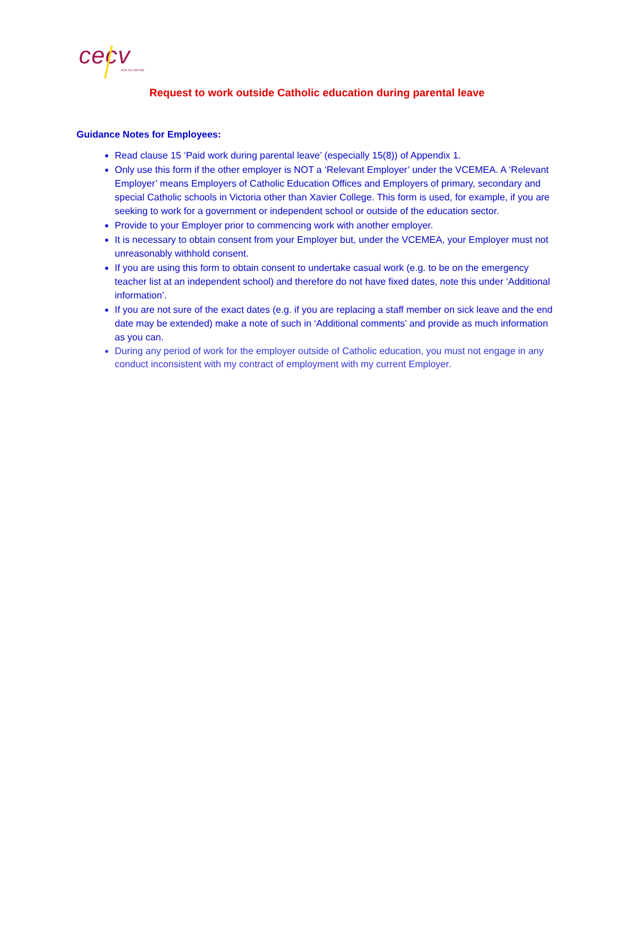cecv
ACN 119 459 853
Request to work outside Catholic education during parental leave
Guidance Notes for Employees:
Read clause 15 ‘Paid work during parental leave’ (especially 15(8)) of Appendix 1.
Only use this form if the other employer is NOT a ‘Relevant Employer’ under the VCEMEA. A ‘Relevant Employer’ means Employers of Catholic Education Offices and Employers of primary, secondary and special Catholic schools in Victoria other than Xavier College. This form is used, for example, if you are seeking to work for a government or independent school or outside of the education sector.
Provide to your Employer prior to commencing work with another employer.
It is necessary to obtain consent from your Employer but, under the VCEMEA, your Employer must not unreasonably withhold consent.
If you are using this form to obtain consent to undertake casual work (e.g. to be on the emergency teacher list at an independent school) and therefore do not have fixed dates, note this under ‘Additional information’.
If you are not sure of the exact dates (e.g. if you are replacing a staff member on sick leave and the end date may be extended) make a note of such in ‘Additional comments’ and provide as much information as you can.
During any period of work for the employer outside of Catholic education, you must not engage in any conduct inconsistent with my contract of employment with my current Employer.